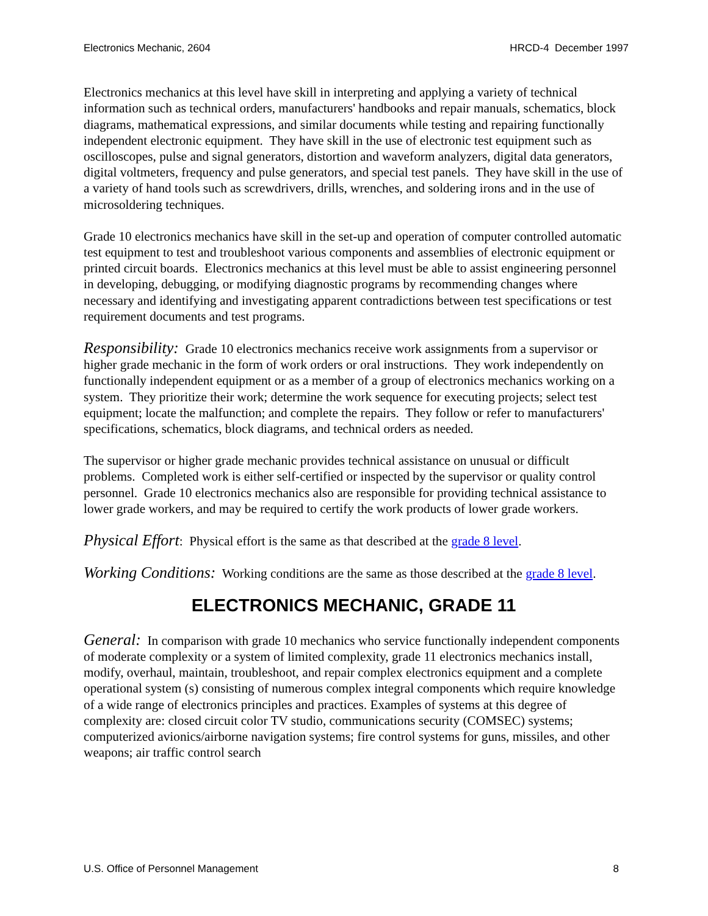Electronics Mechanic, 2604 HRCD-4 December 1997
Electronics mechanics at this level have skill in interpreting and applying a variety of technical information such as technical orders, manufacturers' handbooks and repair manuals, schematics, block diagrams, mathematical expressions, and similar documents while testing and repairing functionally independent electronic equipment. They have skill in the use of electronic test equipment such as oscilloscopes, pulse and signal generators, distortion and waveform analyzers, digital data generators, digital voltmeters, frequency and pulse generators, and special test panels. They have skill in the use of a variety of hand tools such as screwdrivers, drills, wrenches, and soldering irons and in the use of microsoldering techniques.
Grade 10 electronics mechanics have skill in the set-up and operation of computer controlled automatic test equipment to test and troubleshoot various components and assemblies of electronic equipment or printed circuit boards. Electronics mechanics at this level must be able to assist engineering personnel in developing, debugging, or modifying diagnostic programs by recommending changes where necessary and identifying and investigating apparent contradictions between test specifications or test requirement documents and test programs.
Responsibility: Grade 10 electronics mechanics receive work assignments from a supervisor or higher grade mechanic in the form of work orders or oral instructions. They work independently on functionally independent equipment or as a member of a group of electronics mechanics working on a system. They prioritize their work; determine the work sequence for executing projects; select test equipment; locate the malfunction; and complete the repairs. They follow or refer to manufacturers' specifications, schematics, block diagrams, and technical orders as needed.
The supervisor or higher grade mechanic provides technical assistance on unusual or difficult problems. Completed work is either self-certified or inspected by the supervisor or quality control personnel. Grade 10 electronics mechanics also are responsible for providing technical assistance to lower grade workers, and may be required to certify the work products of lower grade workers.
Physical Effort: Physical effort is the same as that described at the grade 8 level.
Working Conditions: Working conditions are the same as those described at the grade 8 level.
ELECTRONICS MECHANIC, GRADE 11
General: In comparison with grade 10 mechanics who service functionally independent components of moderate complexity or a system of limited complexity, grade 11 electronics mechanics install, modify, overhaul, maintain, troubleshoot, and repair complex electronics equipment and a complete operational system (s) consisting of numerous complex integral components which require knowledge of a wide range of electronics principles and practices. Examples of systems at this degree of complexity are: closed circuit color TV studio, communications security (COMSEC) systems; computerized avionics/airborne navigation systems; fire control systems for guns, missiles, and other weapons; air traffic control search
U.S. Office of Personnel Management 8